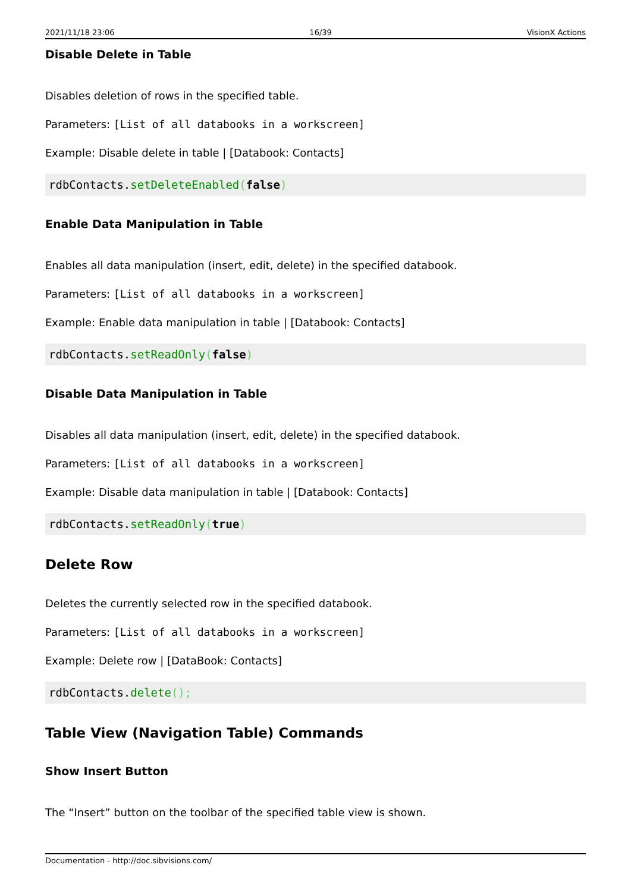2021/11/18 23:06 16/39 VisionX Actions
Disable Delete in Table
Disables deletion of rows in the specified table.
Parameters: [List of all databooks in a workscreen]
Example: Disable delete in table | [Databook: Contacts]
rdbContacts.setDeleteEnabled(false)
Enable Data Manipulation in Table
Enables all data manipulation (insert, edit, delete) in the specified databook.
Parameters: [List of all databooks in a workscreen]
Example: Enable data manipulation in table | [Databook: Contacts]
rdbContacts.setReadOnly(false)
Disable Data Manipulation in Table
Disables all data manipulation (insert, edit, delete) in the specified databook.
Parameters: [List of all databooks in a workscreen]
Example: Disable data manipulation in table | [Databook: Contacts]
rdbContacts.setReadOnly(true)
Delete Row
Deletes the currently selected row in the specified databook.
Parameters: [List of all databooks in a workscreen]
Example: Delete row | [DataBook: Contacts]
rdbContacts.delete();
Table View (Navigation Table) Commands
Show Insert Button
The “Insert” button on the toolbar of the specified table view is shown.
Documentation - http://doc.sibvisions.com/